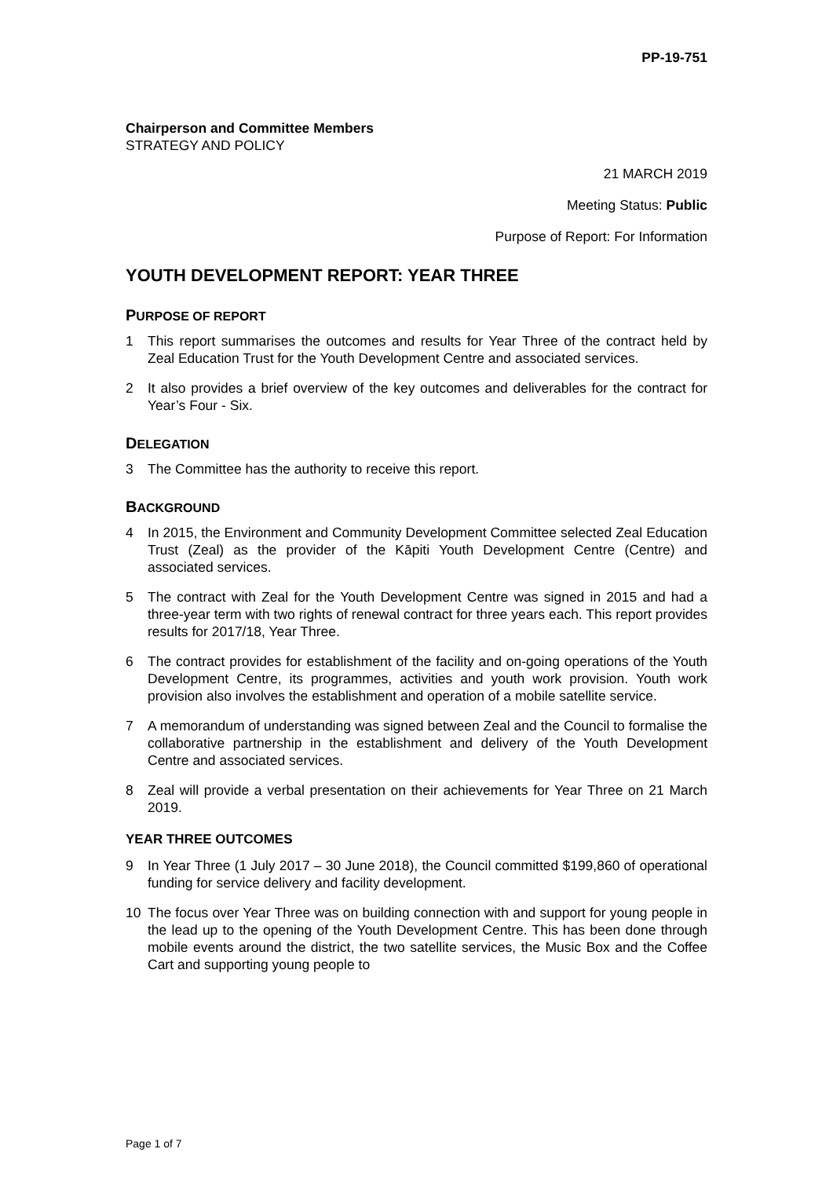PP-19-751
Chairperson and Committee Members
STRATEGY AND POLICY
21 MARCH 2019
Meeting Status: Public
Purpose of Report: For Information
YOUTH DEVELOPMENT REPORT: YEAR THREE
PURPOSE OF REPORT
1 This report summarises the outcomes and results for Year Three of the contract held by Zeal Education Trust for the Youth Development Centre and associated services.
2 It also provides a brief overview of the key outcomes and deliverables for the contract for Year’s Four - Six.
DELEGATION
3 The Committee has the authority to receive this report.
BACKGROUND
4 In 2015, the Environment and Community Development Committee selected Zeal Education Trust (Zeal) as the provider of the Kāpiti Youth Development Centre (Centre) and associated services.
5 The contract with Zeal for the Youth Development Centre was signed in 2015 and had a three-year term with two rights of renewal contract for three years each. This report provides results for 2017/18, Year Three.
6 The contract provides for establishment of the facility and on-going operations of the Youth Development Centre, its programmes, activities and youth work provision. Youth work provision also involves the establishment and operation of a mobile satellite service.
7 A memorandum of understanding was signed between Zeal and the Council to formalise the collaborative partnership in the establishment and delivery of the Youth Development Centre and associated services.
8 Zeal will provide a verbal presentation on their achievements for Year Three on 21 March 2019.
YEAR THREE OUTCOMES
9 In Year Three (1 July 2017 – 30 June 2018), the Council committed $199,860 of operational funding for service delivery and facility development.
10 The focus over Year Three was on building connection with and support for young people in the lead up to the opening of the Youth Development Centre. This has been done through mobile events around the district, the two satellite services, the Music Box and the Coffee Cart and supporting young people to
Page 1 of 7